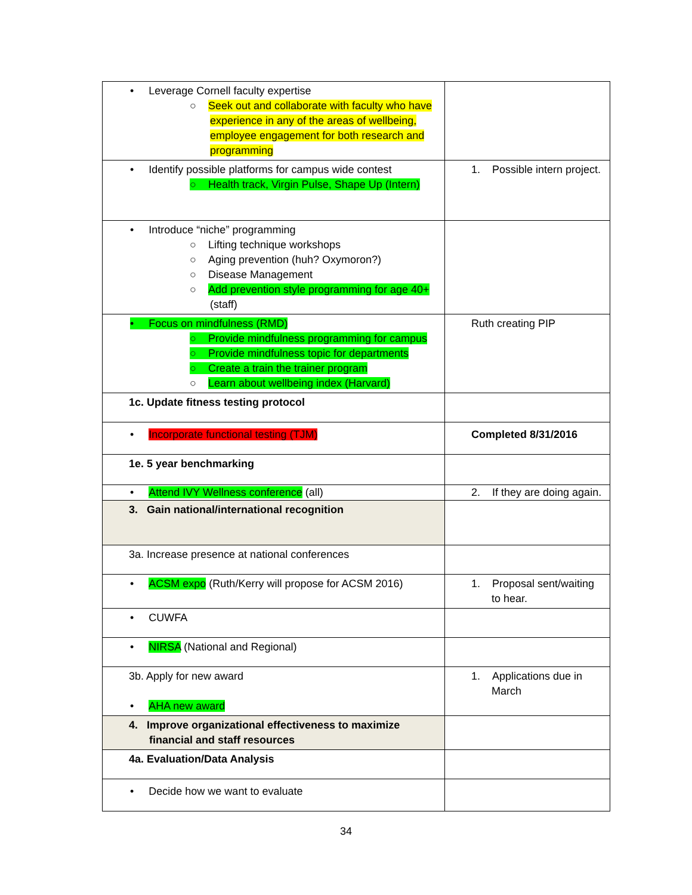| • Leverage Cornell faculty expertise ○ Seek out and collaborate with faculty who have experience in any of the areas of wellbeing, employee engagement for both research and programming | |
| • Identify possible platforms for campus wide contest ○ Health track, Virgin Pulse, Shape Up (Intern) | 1. Possible intern project. |
| • Introduce “niche” programming ○ Lifting technique workshops ○ Aging prevention (huh? Oxymoron?) ○ Disease Management ○ Add prevention style programming for age 40+ (staff) | |
| • Focus on mindfulness (RMD) ○ Provide mindfulness programming for campus ○ Provide mindfulness topic for departments ○ Create a train the trainer program ○ Learn about wellbeing index (Harvard) | Ruth creating PIP |
| 1c. Update fitness testing protocol | |
| • Incorporate functional testing (TJM) | Completed 8/31/2016 |
| 1e. 5 year benchmarking | |
| • Attend IVY Wellness conference (all) | 2. If they are doing again. |
| 3. Gain national/international recognition | |
| 3a. Increase presence at national conferences | |
| • ACSM expo (Ruth/Kerry will propose for ACSM 2016) | 1. Proposal sent/waiting to hear. |
| • CUWFA | |
| • NIRSA (National and Regional) | |
| 3b. Apply for new award • AHA new award | 1. Applications due in March |
| 4. Improve organizational effectiveness to maximize financial and staff resources | |
| 4a. Evaluation/Data Analysis | |
| • Decide how we want to evaluate | |
34